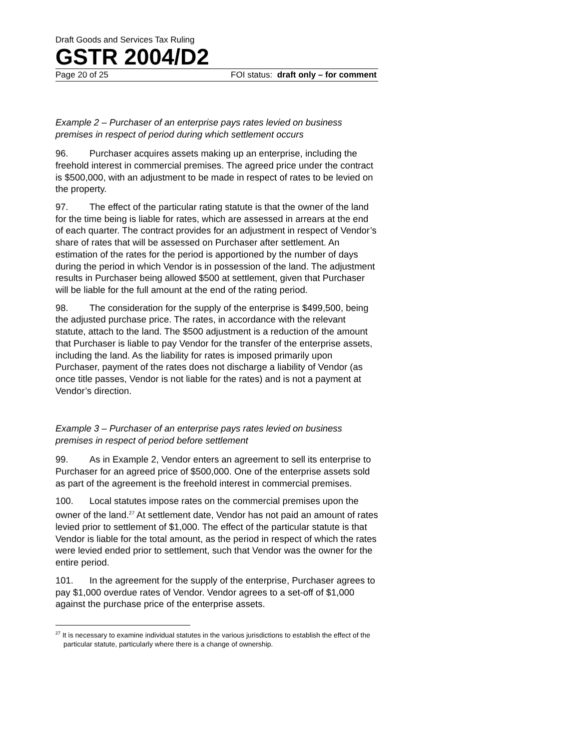Draft Goods and Services Tax Ruling
GSTR 2004/D2
Page 20 of 25 FOI status: draft only – for comment
Example 2 – Purchaser of an enterprise pays rates levied on business premises in respect of period during which settlement occurs
96. Purchaser acquires assets making up an enterprise, including the freehold interest in commercial premises. The agreed price under the contract is $500,000, with an adjustment to be made in respect of rates to be levied on the property.
97. The effect of the particular rating statute is that the owner of the land for the time being is liable for rates, which are assessed in arrears at the end of each quarter. The contract provides for an adjustment in respect of Vendor’s share of rates that will be assessed on Purchaser after settlement. An estimation of the rates for the period is apportioned by the number of days during the period in which Vendor is in possession of the land. The adjustment results in Purchaser being allowed $500 at settlement, given that Purchaser will be liable for the full amount at the end of the rating period.
98. The consideration for the supply of the enterprise is $499,500, being the adjusted purchase price. The rates, in accordance with the relevant statute, attach to the land. The $500 adjustment is a reduction of the amount that Purchaser is liable to pay Vendor for the transfer of the enterprise assets, including the land. As the liability for rates is imposed primarily upon Purchaser, payment of the rates does not discharge a liability of Vendor (as once title passes, Vendor is not liable for the rates) and is not a payment at Vendor’s direction.
Example 3 – Purchaser of an enterprise pays rates levied on business premises in respect of period before settlement
99. As in Example 2, Vendor enters an agreement to sell its enterprise to Purchaser for an agreed price of $500,000. One of the enterprise assets sold as part of the agreement is the freehold interest in commercial premises.
100. Local statutes impose rates on the commercial premises upon the owner of the land.<sup>27</sup> At settlement date, Vendor has not paid an amount of rates levied prior to settlement of $1,000. The effect of the particular statute is that Vendor is liable for the total amount, as the period in respect of which the rates were levied ended prior to settlement, such that Vendor was the owner for the entire period.
101. In the agreement for the supply of the enterprise, Purchaser agrees to pay $1,000 overdue rates of Vendor. Vendor agrees to a set-off of $1,000 against the purchase price of the enterprise assets.
<sup>27</sup> It is necessary to examine individual statutes in the various jurisdictions to establish the effect of the particular statute, particularly where there is a change of ownership.